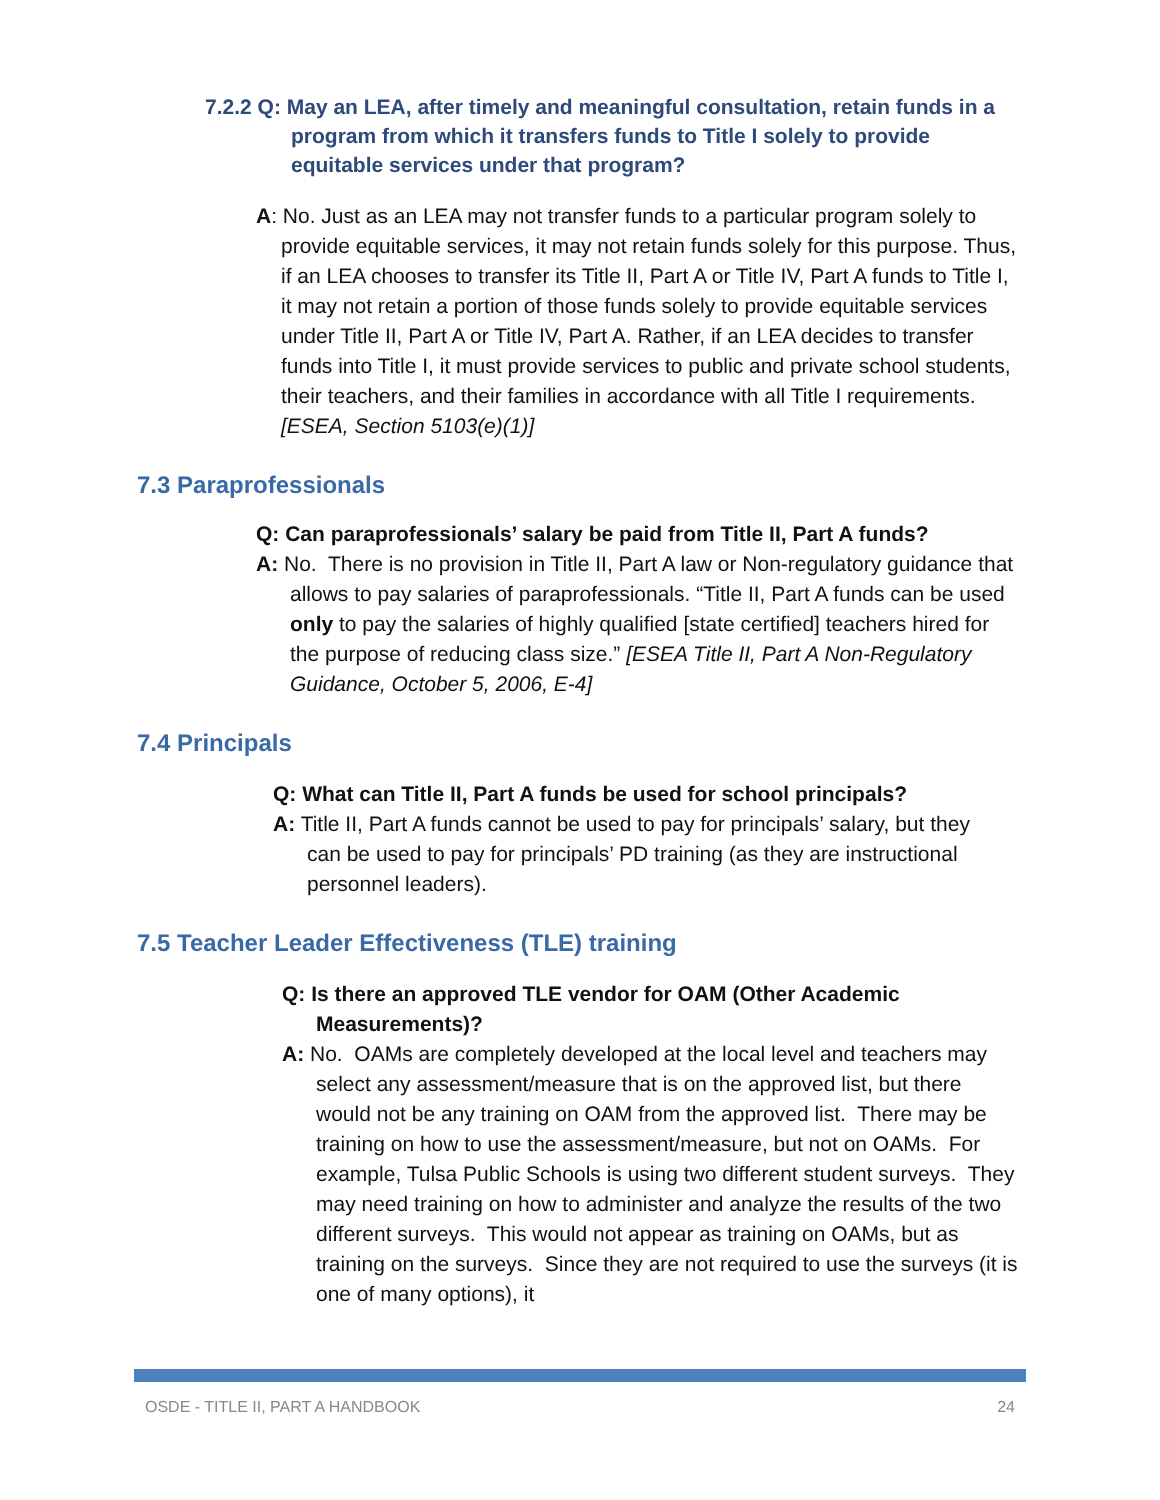7.2.2 Q: May an LEA, after timely and meaningful consultation, retain funds in a program from which it transfers funds to Title I solely to provide equitable services under that program?
A: No. Just as an LEA may not transfer funds to a particular program solely to provide equitable services, it may not retain funds solely for this purpose. Thus, if an LEA chooses to transfer its Title II, Part A or Title IV, Part A funds to Title I, it may not retain a portion of those funds solely to provide equitable services under Title II, Part A or Title IV, Part A. Rather, if an LEA decides to transfer funds into Title I, it must provide services to public and private school students, their teachers, and their families in accordance with all Title I requirements. [ESEA, Section 5103(e)(1)]
7.3 Paraprofessionals
Q: Can paraprofessionals’ salary be paid from Title II, Part A funds?
A: No. There is no provision in Title II, Part A law or Non-regulatory guidance that allows to pay salaries of paraprofessionals. “Title II, Part A funds can be used only to pay the salaries of highly qualified [state certified] teachers hired for the purpose of reducing class size.” [ESEA Title II, Part A Non-Regulatory Guidance, October 5, 2006, E-4]
7.4 Principals
Q: What can Title II, Part A funds be used for school principals?
A: Title II, Part A funds cannot be used to pay for principals’ salary, but they can be used to pay for principals’ PD training (as they are instructional personnel leaders).
7.5 Teacher Leader Effectiveness (TLE) training
Q: Is there an approved TLE vendor for OAM (Other Academic Measurements)?
A: No. OAMs are completely developed at the local level and teachers may select any assessment/measure that is on the approved list, but there would not be any training on OAM from the approved list. There may be training on how to use the assessment/measure, but not on OAMs. For example, Tulsa Public Schools is using two different student surveys. They may need training on how to administer and analyze the results of the two different surveys. This would not appear as training on OAMs, but as training on the surveys. Since they are not required to use the surveys (it is one of many options), it
OSDE - TITLE II, PART A HANDBOOK 24